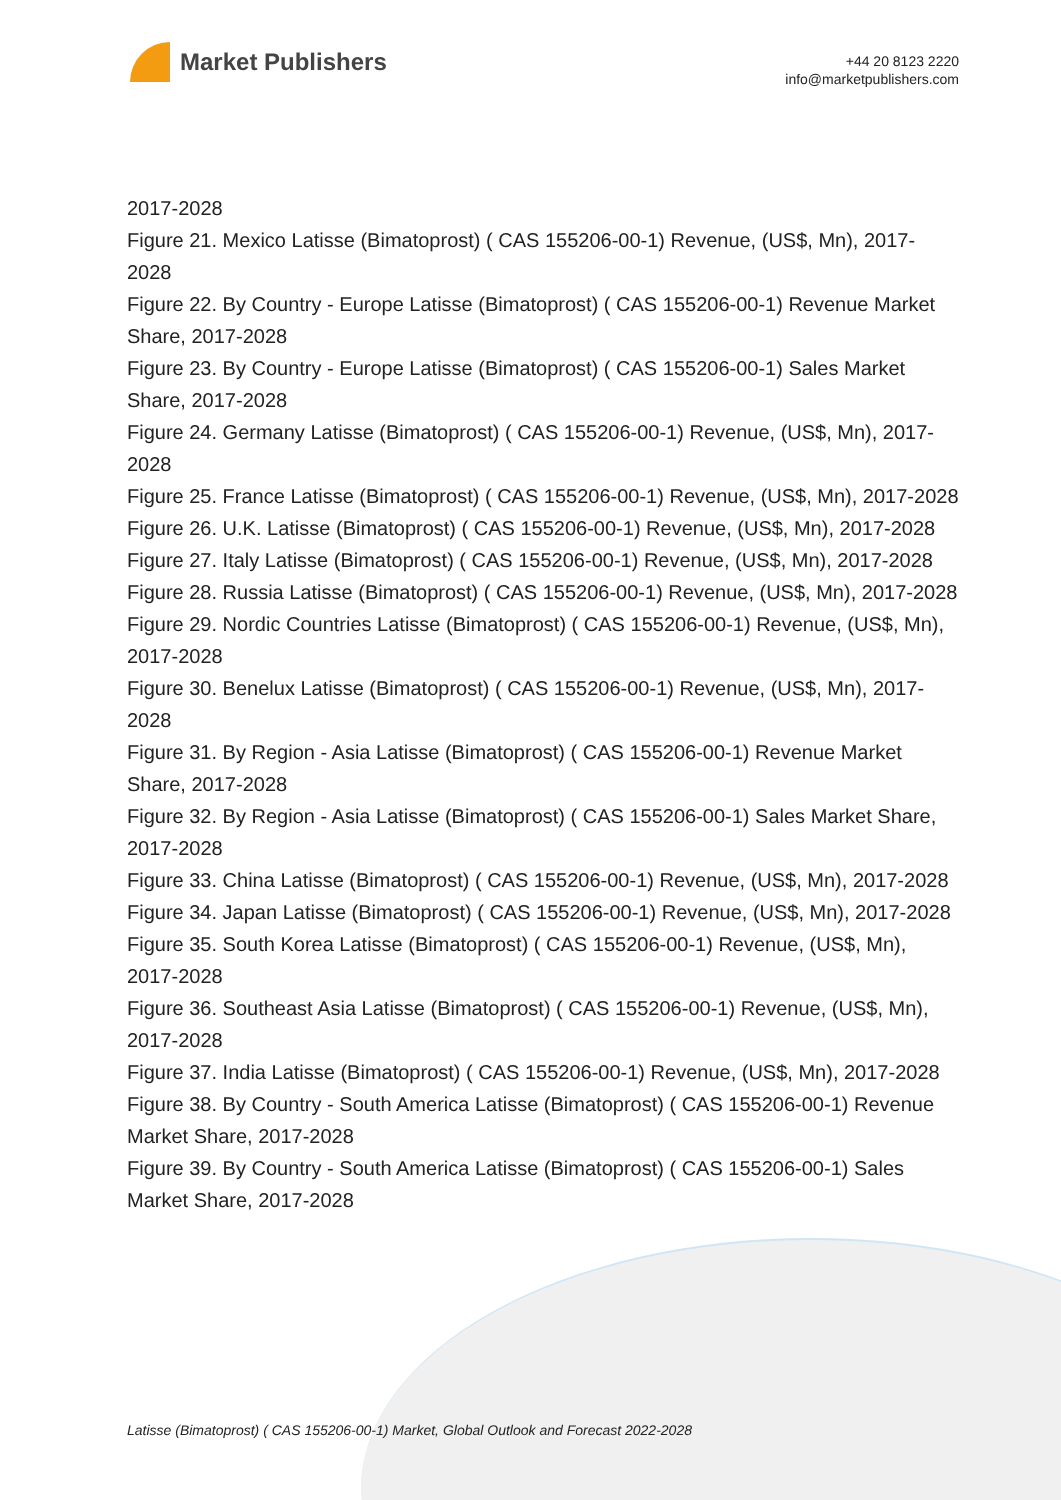Market Publishers
+44 20 8123 2220
info@marketpublishers.com
2017-2028
Figure 21. Mexico Latisse (Bimatoprost) ( CAS 155206-00-1) Revenue, (US$, Mn), 2017-2028
Figure 22. By Country - Europe Latisse (Bimatoprost) ( CAS 155206-00-1) Revenue Market Share, 2017-2028
Figure 23. By Country - Europe Latisse (Bimatoprost) ( CAS 155206-00-1) Sales Market Share, 2017-2028
Figure 24. Germany Latisse (Bimatoprost) ( CAS 155206-00-1) Revenue, (US$, Mn), 2017-2028
Figure 25. France Latisse (Bimatoprost) ( CAS 155206-00-1) Revenue, (US$, Mn), 2017-2028
Figure 26. U.K. Latisse (Bimatoprost) ( CAS 155206-00-1) Revenue, (US$, Mn), 2017-2028
Figure 27. Italy Latisse (Bimatoprost) ( CAS 155206-00-1) Revenue, (US$, Mn), 2017-2028
Figure 28. Russia Latisse (Bimatoprost) ( CAS 155206-00-1) Revenue, (US$, Mn), 2017-2028
Figure 29. Nordic Countries Latisse (Bimatoprost) ( CAS 155206-00-1) Revenue, (US$, Mn), 2017-2028
Figure 30. Benelux Latisse (Bimatoprost) ( CAS 155206-00-1) Revenue, (US$, Mn), 2017-2028
Figure 31. By Region - Asia Latisse (Bimatoprost) ( CAS 155206-00-1) Revenue Market Share, 2017-2028
Figure 32. By Region - Asia Latisse (Bimatoprost) ( CAS 155206-00-1) Sales Market Share, 2017-2028
Figure 33. China Latisse (Bimatoprost) ( CAS 155206-00-1) Revenue, (US$, Mn), 2017-2028
Figure 34. Japan Latisse (Bimatoprost) ( CAS 155206-00-1) Revenue, (US$, Mn), 2017-2028
Figure 35. South Korea Latisse (Bimatoprost) ( CAS 155206-00-1) Revenue, (US$, Mn), 2017-2028
Figure 36. Southeast Asia Latisse (Bimatoprost) ( CAS 155206-00-1) Revenue, (US$, Mn), 2017-2028
Figure 37. India Latisse (Bimatoprost) ( CAS 155206-00-1) Revenue, (US$, Mn), 2017-2028
Figure 38. By Country - South America Latisse (Bimatoprost) ( CAS 155206-00-1) Revenue Market Share, 2017-2028
Figure 39. By Country - South America Latisse (Bimatoprost) ( CAS 155206-00-1) Sales Market Share, 2017-2028
Latisse (Bimatoprost) ( CAS 155206-00-1) Market, Global Outlook and Forecast 2022-2028